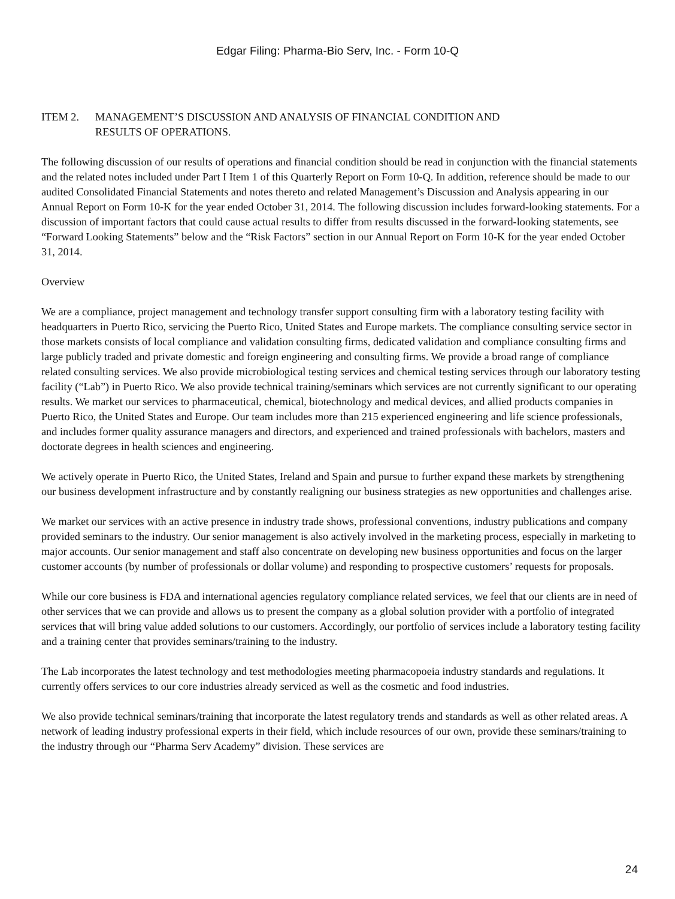Edgar Filing: Pharma-Bio Serv, Inc. - Form 10-Q
ITEM 2. MANAGEMENT’S DISCUSSION AND ANALYSIS OF FINANCIAL CONDITION AND
RESULTS OF OPERATIONS.
The following discussion of our results of operations and financial condition should be read in conjunction with the financial statements and the related notes included under Part I Item 1 of this Quarterly Report on Form 10-Q. In addition, reference should be made to our audited Consolidated Financial Statements and notes thereto and related Management’s Discussion and Analysis appearing in our Annual Report on Form 10-K for the year ended October 31, 2014. The following discussion includes forward-looking statements. For a discussion of important factors that could cause actual results to differ from results discussed in the forward-looking statements, see “Forward Looking Statements” below and the “Risk Factors” section in our Annual Report on Form 10-K for the year ended October 31, 2014.
Overview
We are a compliance, project management and technology transfer support consulting firm with a laboratory testing facility with headquarters in Puerto Rico, servicing the Puerto Rico, United States and Europe markets. The compliance consulting service sector in those markets consists of local compliance and validation consulting firms, dedicated validation and compliance consulting firms and large publicly traded and private domestic and foreign engineering and consulting firms. We provide a broad range of compliance related consulting services. We also provide microbiological testing services and chemical testing services through our laboratory testing facility (“Lab”) in Puerto Rico. We also provide technical training/seminars which services are not currently significant to our operating results. We market our services to pharmaceutical, chemical, biotechnology and medical devices, and allied products companies in Puerto Rico, the United States and Europe. Our team includes more than 215 experienced engineering and life science professionals, and includes former quality assurance managers and directors, and experienced and trained professionals with bachelors, masters and doctorate degrees in health sciences and engineering.
We actively operate in Puerto Rico, the United States, Ireland and Spain and pursue to further expand these markets by strengthening our business development infrastructure and by constantly realigning our business strategies as new opportunities and challenges arise.
We market our services with an active presence in industry trade shows, professional conventions, industry publications and company provided seminars to the industry. Our senior management is also actively involved in the marketing process, especially in marketing to major accounts. Our senior management and staff also concentrate on developing new business opportunities and focus on the larger customer accounts (by number of professionals or dollar volume) and responding to prospective customers’ requests for proposals.
While our core business is FDA and international agencies regulatory compliance related services, we feel that our clients are in need of other services that we can provide and allows us to present the company as a global solution provider with a portfolio of integrated services that will bring value added solutions to our customers. Accordingly, our portfolio of services include a laboratory testing facility and a training center that provides seminars/training to the industry.
The Lab incorporates the latest technology and test methodologies meeting pharmacopoeia industry standards and regulations. It currently offers services to our core industries already serviced as well as the cosmetic and food industries.
We also provide technical seminars/training that incorporate the latest regulatory trends and standards as well as other related areas. A network of leading industry professional experts in their field, which include resources of our own, provide these seminars/training to the industry through our “Pharma Serv Academy” division. These services are
24